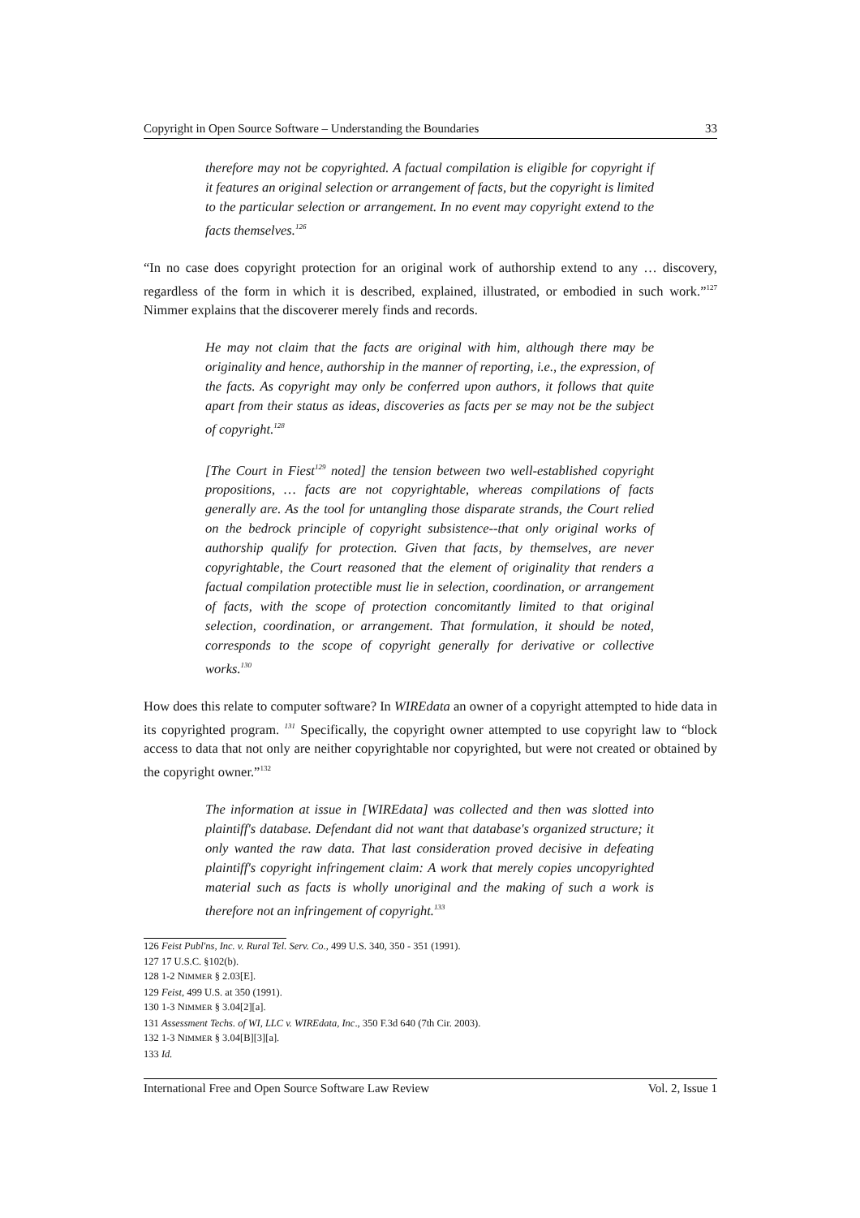Copyright in Open Source Software – Understanding the Boundaries 33
therefore may not be copyrighted. A factual compilation is eligible for copyright if it features an original selection or arrangement of facts, but the copyright is limited to the particular selection or arrangement. In no event may copyright extend to the facts themselves.<sup>126</sup>
“In no case does copyright protection for an original work of authorship extend to any … discovery, regardless of the form in which it is described, explained, illustrated, or embodied in such work.”<sup>127</sup> Nimmer explains that the discoverer merely finds and records.
He may not claim that the facts are original with him, although there may be originality and hence, authorship in the manner of reporting, i.e., the expression, of the facts. As copyright may only be conferred upon authors, it follows that quite apart from their status as ideas, discoveries as facts per se may not be the subject of copyright.<sup>128</sup>
[The Court in Fiest<sup>129</sup> noted] the tension between two well-established copyright propositions, … facts are not copyrightable, whereas compilations of facts generally are. As the tool for untangling those disparate strands, the Court relied on the bedrock principle of copyright subsistence--that only original works of authorship qualify for protection. Given that facts, by themselves, are never copyrightable, the Court reasoned that the element of originality that renders a factual compilation protectible must lie in selection, coordination, or arrangement of facts, with the scope of protection concomitantly limited to that original selection, coordination, or arrangement. That formulation, it should be noted, corresponds to the scope of copyright generally for derivative or collective works.<sup>130</sup>
How does this relate to computer software? In WIREdata an owner of a copyright attempted to hide data in its copyrighted program. <sup>131</sup> Specifically, the copyright owner attempted to use copyright law to “block access to data that not only are neither copyrightable nor copyrighted, but were not created or obtained by the copyright owner.”<sup>132</sup>
The information at issue in [WIREdata] was collected and then was slotted into plaintiff's database. Defendant did not want that database's organized structure; it only wanted the raw data. That last consideration proved decisive in defeating plaintiff's copyright infringement claim: A work that merely copies uncopyrighted material such as facts is wholly unoriginal and the making of such a work is therefore not an infringement of copyright.<sup>133</sup>
126 Feist Publ'ns, Inc. v. Rural Tel. Serv. Co., 499 U.S. 340, 350 - 351 (1991).
127 17 U.S.C. §102(b).
128 1-2 NIMMER § 2.03[E].
129 Feist, 499 U.S. at 350 (1991).
130 1-3 NIMMER § 3.04[2][a].
131 Assessment Techs. of WI, LLC v. WIREdata, Inc., 350 F.3d 640 (7th Cir. 2003).
132 1-3 NIMMER § 3.04[B][3][a].
133 Id.
International Free and Open Source Software Law Review Vol. 2, Issue 1